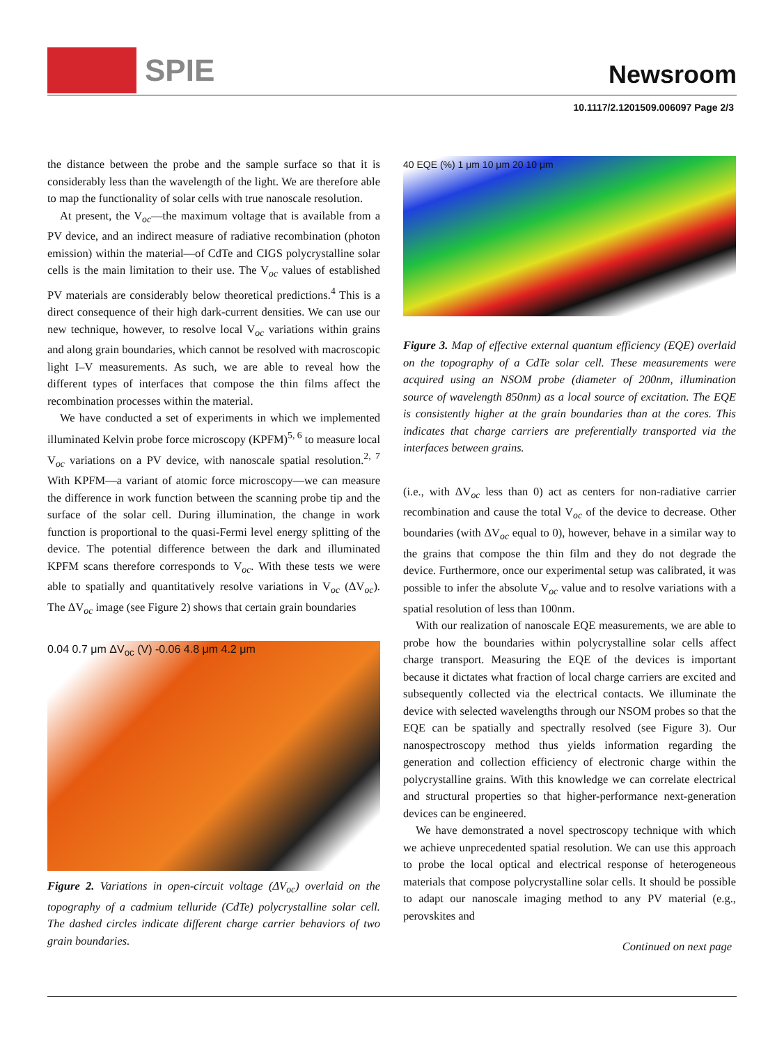SPIE
Newsroom
10.1117/2.1201509.006097 Page 2/3
the distance between the probe and the sample surface so that it is considerably less than the wavelength of the light. We are therefore able to map the functionality of solar cells with true nanoscale resolution.
At present, the V<sub>oc</sub>—the maximum voltage that is available from a PV device, and an indirect measure of radiative recombination (photon emission) within the material—of CdTe and CIGS polycrystalline solar cells is the main limitation to their use. The V<sub>oc</sub> values of established PV materials are considerably below theoretical predictions.<sup>4</sup> This is a direct consequence of their high dark-current densities. We can use our new technique, however, to resolve local V<sub>oc</sub> variations within grains and along grain boundaries, which cannot be resolved with macroscopic light I–V measurements. As such, we are able to reveal how the different types of interfaces that compose the thin films affect the recombination processes within the material.
We have conducted a set of experiments in which we implemented illuminated Kelvin probe force microscopy (KPFM)<sup>5, 6</sup> to measure local V<sub>oc</sub> variations on a PV device, with nanoscale spatial resolution.<sup>2, 7</sup> With KPFM—a variant of atomic force microscopy—we can measure the difference in work function between the scanning probe tip and the surface of the solar cell. During illumination, the change in work function is proportional to the quasi-Fermi level energy splitting of the device. The potential difference between the dark and illuminated KPFM scans therefore corresponds to V<sub>oc</sub>. With these tests we were able to spatially and quantitatively resolve variations in V<sub>oc</sub> (ΔV<sub>oc</sub>). The ΔV<sub>oc</sub> image (see Figure 2) shows that certain grain boundaries
0.04 0.7 μm ΔV<sub>oc</sub> (V) -0.06 4.8 μm 4.2 μm
Figure 2. Variations in open-circuit voltage (ΔV<sub>oc</sub>) overlaid on the topography of a cadmium telluride (CdTe) polycrystalline solar cell. The dashed circles indicate different charge carrier behaviors of two grain boundaries.
40 EQE (%) 1 μm 10 μm 20 10 μm
Figure 3. Map of effective external quantum efficiency (EQE) overlaid on the topography of a CdTe solar cell. These measurements were acquired using an NSOM probe (diameter of 200nm, illumination source of wavelength 850nm) as a local source of excitation. The EQE is consistently higher at the grain boundaries than at the cores. This indicates that charge carriers are preferentially transported via the interfaces between grains.
(i.e., with ΔV<sub>oc</sub> less than 0) act as centers for non-radiative carrier recombination and cause the total V<sub>oc</sub> of the device to decrease. Other boundaries (with ΔV<sub>oc</sub> equal to 0), however, behave in a similar way to the grains that compose the thin film and they do not degrade the device. Furthermore, once our experimental setup was calibrated, it was possible to infer the absolute V<sub>oc</sub> value and to resolve variations with a spatial resolution of less than 100nm.
With our realization of nanoscale EQE measurements, we are able to probe how the boundaries within polycrystalline solar cells affect charge transport. Measuring the EQE of the devices is important because it dictates what fraction of local charge carriers are excited and subsequently collected via the electrical contacts. We illuminate the device with selected wavelengths through our NSOM probes so that the EQE can be spatially and spectrally resolved (see Figure 3). Our nanospectroscopy method thus yields information regarding the generation and collection efficiency of electronic charge within the polycrystalline grains. With this knowledge we can correlate electrical and structural properties so that higher-performance next-generation devices can be engineered.
We have demonstrated a novel spectroscopy technique with which we achieve unprecedented spatial resolution. We can use this approach to probe the local optical and electrical response of heterogeneous materials that compose polycrystalline solar cells. It should be possible to adapt our nanoscale imaging method to any PV material (e.g., perovskites and
Continued on next page